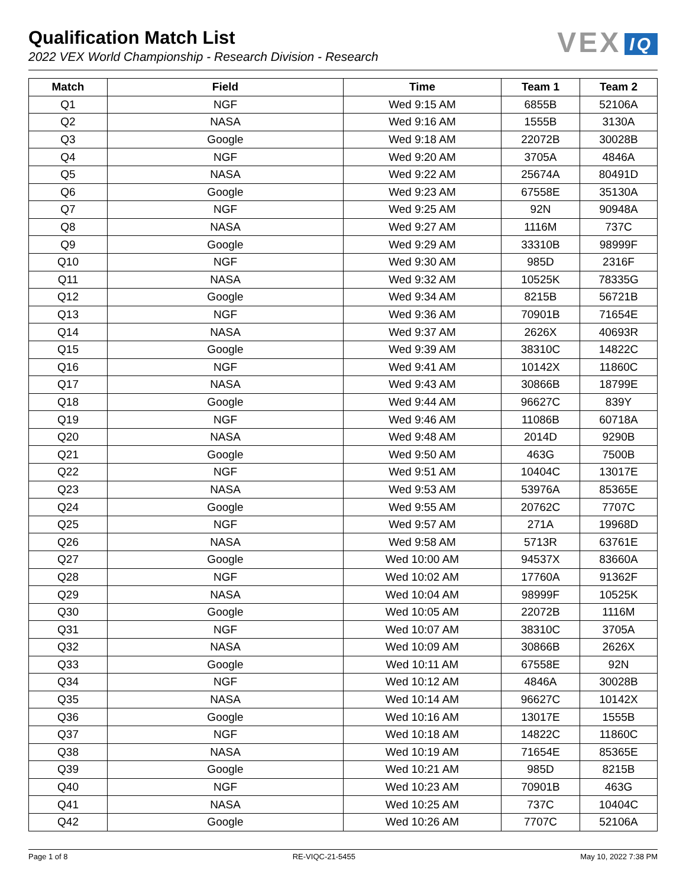Qualification Match List
2022 VEX World Championship - Research Division - Research
VEX IQ
| Match | Field | Time | Team 1 | Team 2 |
| --- | --- | --- | --- | --- |
| Q1 | NGF | Wed 9:15 AM | 6855B | 52106A |
| Q2 | NASA | Wed 9:16 AM | 1555B | 3130A |
| Q3 | Google | Wed 9:18 AM | 22072B | 30028B |
| Q4 | NGF | Wed 9:20 AM | 3705A | 4846A |
| Q5 | NASA | Wed 9:22 AM | 25674A | 80491D |
| Q6 | Google | Wed 9:23 AM | 67558E | 35130A |
| Q7 | NGF | Wed 9:25 AM | 92N | 90948A |
| Q8 | NASA | Wed 9:27 AM | 1116M | 737C |
| Q9 | Google | Wed 9:29 AM | 33310B | 98999F |
| Q10 | NGF | Wed 9:30 AM | 985D | 2316F |
| Q11 | NASA | Wed 9:32 AM | 10525K | 78335G |
| Q12 | Google | Wed 9:34 AM | 8215B | 56721B |
| Q13 | NGF | Wed 9:36 AM | 70901B | 71654E |
| Q14 | NASA | Wed 9:37 AM | 2626X | 40693R |
| Q15 | Google | Wed 9:39 AM | 38310C | 14822C |
| Q16 | NGF | Wed 9:41 AM | 10142X | 11860C |
| Q17 | NASA | Wed 9:43 AM | 30866B | 18799E |
| Q18 | Google | Wed 9:44 AM | 96627C | 839Y |
| Q19 | NGF | Wed 9:46 AM | 11086B | 60718A |
| Q20 | NASA | Wed 9:48 AM | 2014D | 9290B |
| Q21 | Google | Wed 9:50 AM | 463G | 7500B |
| Q22 | NGF | Wed 9:51 AM | 10404C | 13017E |
| Q23 | NASA | Wed 9:53 AM | 53976A | 85365E |
| Q24 | Google | Wed 9:55 AM | 20762C | 7707C |
| Q25 | NGF | Wed 9:57 AM | 271A | 19968D |
| Q26 | NASA | Wed 9:58 AM | 5713R | 63761E |
| Q27 | Google | Wed 10:00 AM | 94537X | 83660A |
| Q28 | NGF | Wed 10:02 AM | 17760A | 91362F |
| Q29 | NASA | Wed 10:04 AM | 98999F | 10525K |
| Q30 | Google | Wed 10:05 AM | 22072B | 1116M |
| Q31 | NGF | Wed 10:07 AM | 38310C | 3705A |
| Q32 | NASA | Wed 10:09 AM | 30866B | 2626X |
| Q33 | Google | Wed 10:11 AM | 67558E | 92N |
| Q34 | NGF | Wed 10:12 AM | 4846A | 30028B |
| Q35 | NASA | Wed 10:14 AM | 96627C | 10142X |
| Q36 | Google | Wed 10:16 AM | 13017E | 1555B |
| Q37 | NGF | Wed 10:18 AM | 14822C | 11860C |
| Q38 | NASA | Wed 10:19 AM | 71654E | 85365E |
| Q39 | Google | Wed 10:21 AM | 985D | 8215B |
| Q40 | NGF | Wed 10:23 AM | 70901B | 463G |
| Q41 | NASA | Wed 10:25 AM | 737C | 10404C |
| Q42 | Google | Wed 10:26 AM | 7707C | 52106A |
Page 1 of 8 RE-VIQC-21-5455 May 10, 2022 7:38 PM